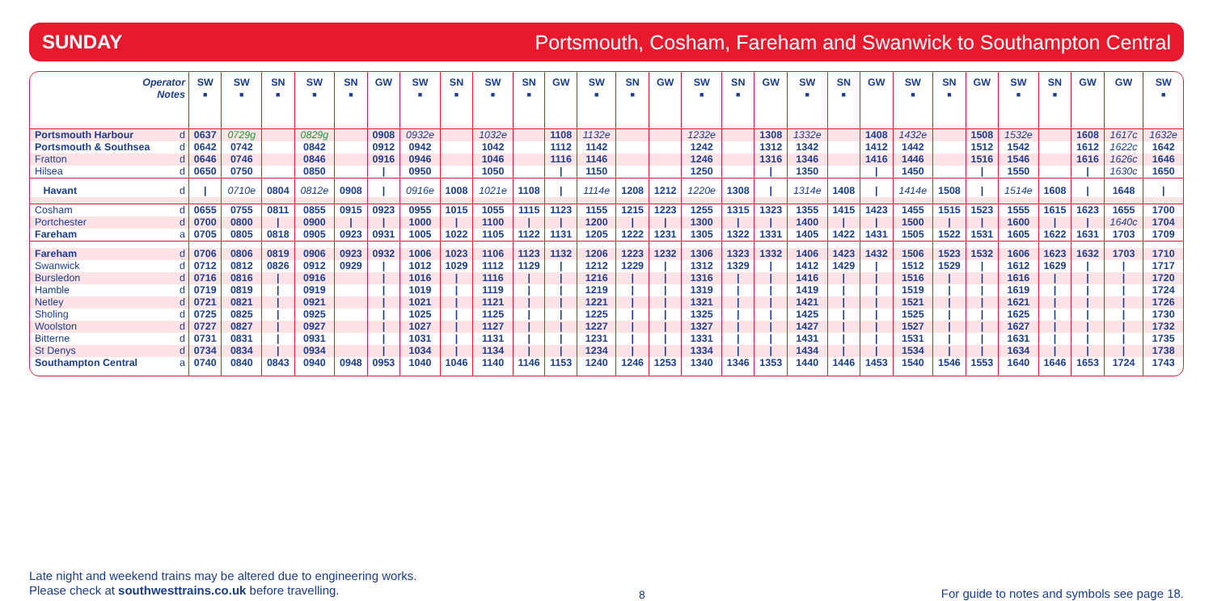SUNDAY Portsmouth, Cosham, Fareham and Swanwick to Southampton Central
| Operator Notes | | SW ■ | SW ■ | SN ■ | SW ■ | SN ■ | GW | SW ■ | SN ■ | SW ■ | SN ■ | GW | SW ■ | SN ■ | GW | SW ■ | SN ■ | GW | SW ■ | SN ■ | GW | SW ■ | SN ■ | GW | SW ■ | SN ■ | GW | GW | SW ■ |
| --- | --- | --- | --- | --- | --- | --- | --- | --- | --- | --- | --- | --- | --- | --- | --- | --- | --- | --- | --- | --- | --- | --- | --- | --- | --- | --- | --- | --- | --- |
| Portsmouth Harbour | d | 0637 | 0729g | | 0829g | | 0908 | 0932e | | 1032e | | 1108 | 1132e | | | 1232e | | 1308 | 1332e | | 1408 | 1432e | | 1508 | 1532e | | 1608 | 1617c | 1632e |
| Portsmouth & Southsea | d | 0642 | 0742 | | 0842 | | 0912 | 0942 | | 1042 | | 1112 | 1142 | | | 1242 | | 1312 | 1342 | | 1412 | 1442 | | 1512 | 1542 | | 1612 | 1622c | 1642 |
| Fratton | d | 0646 | 0746 | | 0846 | | 0916 | 0946 | | 1046 | | 1116 | 1146 | | | 1246 | | 1316 | 1346 | | 1416 | 1446 | | 1516 | 1546 | | 1616 | 1626c | 1646 |
| Hilsea | d | 0650 | 0750 | | 0850 | | / | 0950 | | 1050 | | / | 1150 | | | 1250 | | / | 1350 | | / | 1450 | | / | 1550 | | / | 1630c | 1650 |
| Havant | d | / | 0710e | 0804 | 0812e | 0908 | / | 0916e | 1008 | 1021e | 1108 | / | 1114e | 1208 | 1212 | 1220e | 1308 | / | 1314e | 1408 | / | 1414e | 1508 | / | 1514e | 1608 | / | 1648 | / |
| Cosham | d | 0655 | 0755 | 0811 | 0855 | 0915 | 0923 | 0955 | 1015 | 1055 | 1115 | 1123 | 1155 | 1215 | 1223 | 1255 | 1315 | 1323 | 1355 | 1415 | 1423 | 1455 | 1515 | 1523 | 1555 | 1615 | 1623 | 1655 | 1700 |
| Portchester | d | 0700 | 0800 | / | 0900 | / | / | 1000 | / | 1100 | / | / | 1200 | / | / | 1300 | / | / | 1400 | / | / | 1500 | / | / | 1600 | / | / | 1640c | 1704 |
| Fareham | a | 0705 | 0805 | 0818 | 0905 | 0923 | 0931 | 1005 | 1022 | 1105 | 1122 | 1131 | 1205 | 1222 | 1231 | 1305 | 1322 | 1331 | 1405 | 1422 | 1431 | 1505 | 1522 | 1531 | 1605 | 1622 | 1631 | 1703 | 1709 |
| Fareham | d | 0706 | 0806 | 0819 | 0906 | 0923 | 0932 | 1006 | 1023 | 1106 | 1123 | 1132 | 1206 | 1223 | 1232 | 1306 | 1323 | 1332 | 1406 | 1423 | 1432 | 1506 | 1523 | 1532 | 1606 | 1623 | 1632 | 1703 | 1710 |
| Swanwick | d | 0712 | 0812 | 0826 | 0912 | 0929 | / | 1012 | 1029 | 1112 | 1129 | / | 1212 | 1229 | / | 1312 | 1329 | / | 1412 | 1429 | / | 1512 | 1529 | / | 1612 | 1629 | / | / | 1717 |
| Bursledon | d | 0716 | 0816 | / | 0916 | | / | 1016 | / | 1116 | / | / | 1216 | / | / | 1316 | / | / | 1416 | / | / | 1516 | / | / | 1616 | / | / | / | 1720 |
| Hamble | d | 0719 | 0819 | / | 0919 | | / | 1019 | / | 1119 | / | / | 1219 | / | / | 1319 | / | / | 1419 | / | / | 1519 | / | / | 1619 | / | / | / | 1724 |
| Netley | d | 0721 | 0821 | / | 0921 | | / | 1021 | / | 1121 | / | / | 1221 | / | / | 1321 | / | / | 1421 | / | / | 1521 | / | / | 1621 | / | / | / | 1726 |
| Sholing | d | 0725 | 0825 | / | 0925 | | / | 1025 | / | 1125 | / | / | 1225 | / | / | 1325 | / | / | 1425 | / | / | 1525 | / | / | 1625 | / | / | / | 1730 |
| Woolston | d | 0727 | 0827 | / | 0927 | | / | 1027 | / | 1127 | / | / | 1227 | / | / | 1327 | / | / | 1427 | / | / | 1527 | / | / | 1627 | / | / | / | 1732 |
| Bitterne | d | 0731 | 0831 | / | 0931 | | / | 1031 | / | 1131 | / | / | 1231 | / | / | 1331 | / | / | 1431 | / | / | 1531 | / | / | 1631 | / | / | / | 1735 |
| St Denys | d | 0734 | 0834 | / | 0934 | | / | 1034 | / | 1134 | / | / | 1234 | / | / | 1334 | / | / | 1434 | / | / | 1534 | / | / | 1634 | / | / | / | 1738 |
| Southampton Central | a | 0740 | 0840 | 0843 | 0940 | 0948 | 0953 | 1040 | 1046 | 1140 | 1146 | 1153 | 1240 | 1246 | 1253 | 1340 | 1346 | 1353 | 1440 | 1446 | 1453 | 1540 | 1546 | 1553 | 1640 | 1646 | 1653 | 1724 | 1743 |
Late night and weekend trains may be altered due to engineering works.
Please check at southwesttrains.co.uk before travelling.
8
For guide to notes and symbols see page 18.